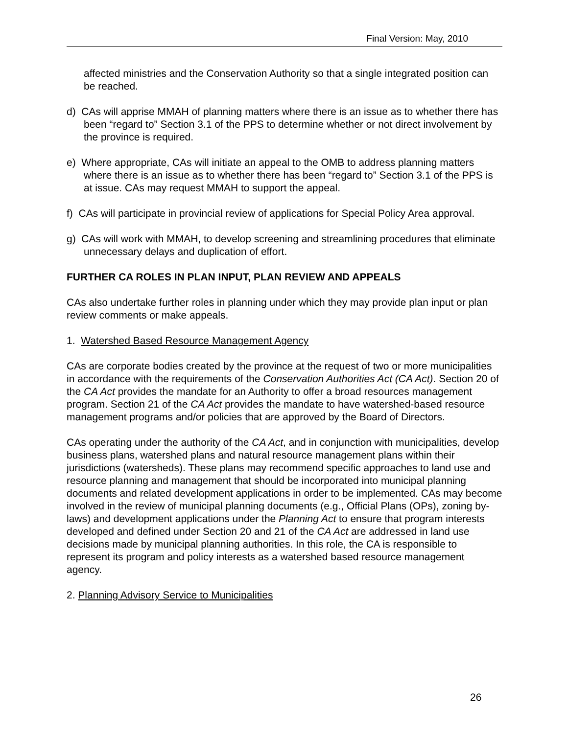Final Version: May, 2010
affected ministries and the Conservation Authority so that a single integrated position can be reached.
d) CAs will apprise MMAH of planning matters where there is an issue as to whether there has been “regard to” Section 3.1 of the PPS to determine whether or not direct involvement by the province is required.
e) Where appropriate, CAs will initiate an appeal to the OMB to address planning matters where there is an issue as to whether there has been “regard to” Section 3.1 of the PPS is at issue. CAs may request MMAH to support the appeal.
f) CAs will participate in provincial review of applications for Special Policy Area approval.
g) CAs will work with MMAH, to develop screening and streamlining procedures that eliminate unnecessary delays and duplication of effort.
FURTHER CA ROLES IN PLAN INPUT, PLAN REVIEW AND APPEALS
CAs also undertake further roles in planning under which they may provide plan input or plan review comments or make appeals.
1. Watershed Based Resource Management Agency
CAs are corporate bodies created by the province at the request of two or more municipalities in accordance with the requirements of the Conservation Authorities Act (CA Act). Section 20 of the CA Act provides the mandate for an Authority to offer a broad resources management program. Section 21 of the CA Act provides the mandate to have watershed-based resource management programs and/or policies that are approved by the Board of Directors.
CAs operating under the authority of the CA Act, and in conjunction with municipalities, develop business plans, watershed plans and natural resource management plans within their jurisdictions (watersheds). These plans may recommend specific approaches to land use and resource planning and management that should be incorporated into municipal planning documents and related development applications in order to be implemented. CAs may become involved in the review of municipal planning documents (e.g., Official Plans (OPs), zoning by-laws) and development applications under the Planning Act to ensure that program interests developed and defined under Section 20 and 21 of the CA Act are addressed in land use decisions made by municipal planning authorities. In this role, the CA is responsible to represent its program and policy interests as a watershed based resource management agency.
2. Planning Advisory Service to Municipalities
26